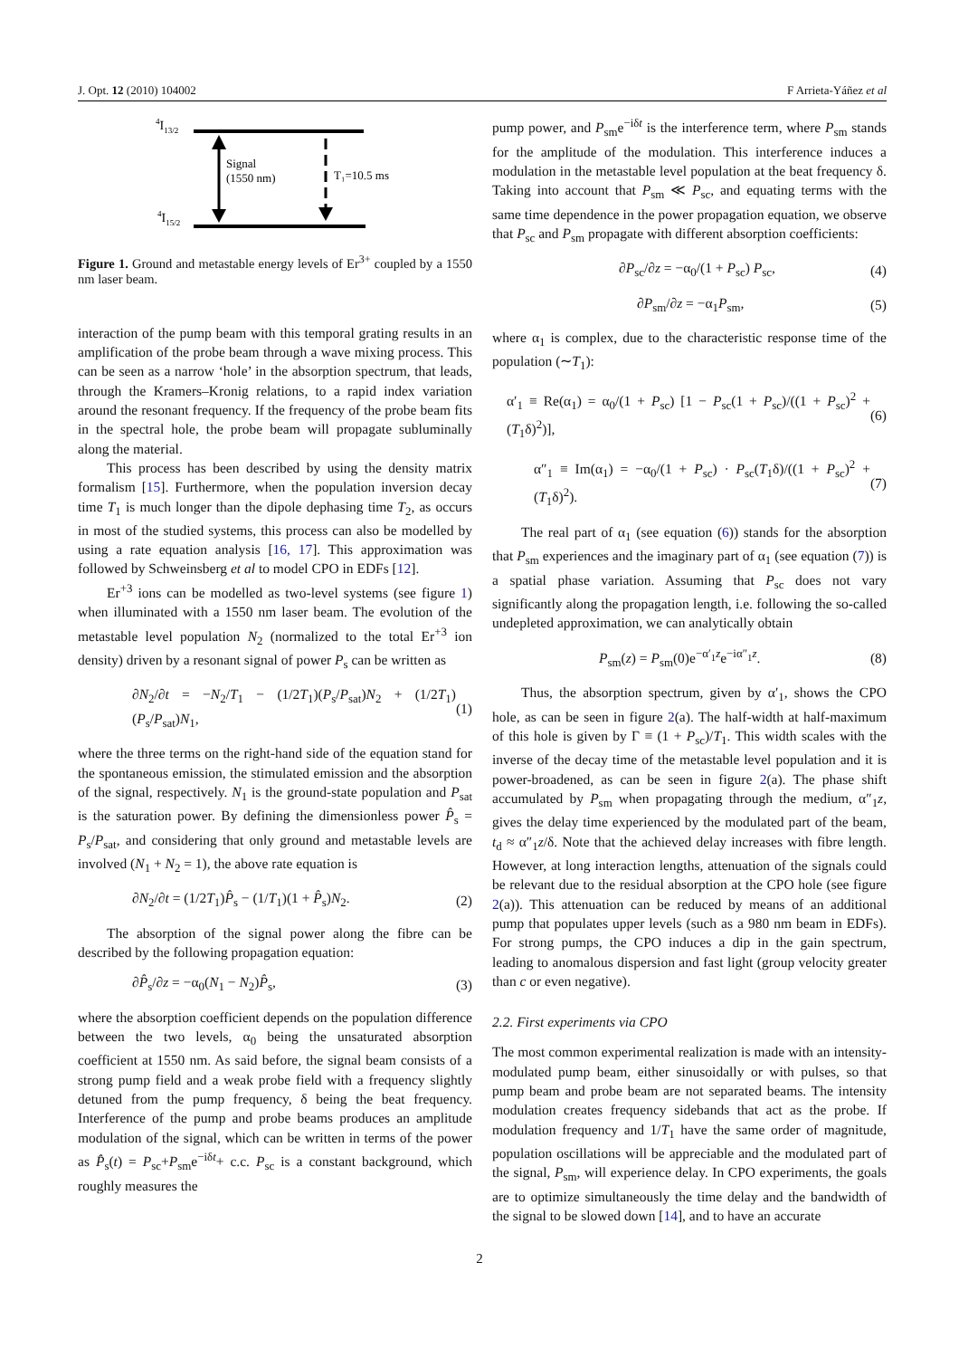J. Opt. 12 (2010) 104002 F Arrieta-Yáñez et al
4I13/2
4I15/2
Signal
(1550 nm)
T₁=10.5 ms
Figure 1. Ground and metastable energy levels of Er<sup>3+</sup> coupled by a 1550 nm laser beam.
interaction of the pump beam with this temporal grating results in an amplification of the probe beam through a wave mixing process. This can be seen as a narrow ‘hole’ in the absorption spectrum, that leads, through the Kramers–Kronig relations, to a rapid index variation around the resonant frequency. If the frequency of the probe beam fits in the spectral hole, the probe beam will propagate subluminally along the material.
This process has been described by using the density matrix formalism [15]. Furthermore, when the population inversion decay time T<sub>1</sub> is much longer than the dipole dephasing time T<sub>2</sub>, as occurs in most of the studied systems, this process can also be modelled by using a rate equation analysis [16, 17]. This approximation was followed by Schweinsberg et al to model CPO in EDFs [12].
Er<sup>+3</sup> ions can be modelled as two-level systems (see figure 1) when illuminated with a 1550 nm laser beam. The evolution of the metastable level population N<sub>2</sub> (normalized to the total Er<sup>+3</sup> ion density) driven by a resonant signal of power P<sub>s</sub> can be written as
∂N<sub>2</sub>/∂t = −N<sub>2</sub>/T<sub>1</sub> − (1/2T<sub>1</sub>)(P<sub>s</sub>/P<sub>sat</sub>)N<sub>2</sub> + (1/2T<sub>1</sub>)(P<sub>s</sub>/P<sub>sat</sub>)N<sub>1</sub>, (1)
where the three terms on the right-hand side of the equation stand for the spontaneous emission, the stimulated emission and the absorption of the signal, respectively. N<sub>1</sub> is the ground-state population and P<sub>sat</sub> is the saturation power. By defining the dimensionless power P̂<sub>s</sub> = P<sub>s</sub>/P<sub>sat</sub>, and considering that only ground and metastable levels are involved (N<sub>1</sub> + N<sub>2</sub> = 1), the above rate equation is
∂N<sub>2</sub>/∂t = (1/2T<sub>1</sub>)P̂<sub>s</sub> − (1/T<sub>1</sub>)(1 + P̂<sub>s</sub>)N<sub>2</sub>. (2)
The absorption of the signal power along the fibre can be described by the following propagation equation:
∂P̂<sub>s</sub>/∂z = −α<sub>0</sub>(N<sub>1</sub> − N<sub>2</sub>)P̂<sub>s</sub>, (3)
where the absorption coefficient depends on the population difference between the two levels, α<sub>0</sub> being the unsaturated absorption coefficient at 1550 nm. As said before, the signal beam consists of a strong pump field and a weak probe field with a frequency slightly detuned from the pump frequency, δ being the beat frequency. Interference of the pump and probe beams produces an amplitude modulation of the signal, which can be written in terms of the power as P̂<sub>s</sub>(t) = P<sub>sc</sub>+P<sub>sm</sub>e<sup>−iδt</sup>+ c.c. P<sub>sc</sub> is a constant background, which roughly measures the
pump power, and P<sub>sm</sub>e<sup>−iδt</sup> is the interference term, where P<sub>sm</sub> stands for the amplitude of the modulation. This interference induces a modulation in the metastable level population at the beat frequency δ. Taking into account that P<sub>sm</sub> ≪ P<sub>sc</sub>, and equating terms with the same time dependence in the power propagation equation, we observe that P<sub>sc</sub> and P<sub>sm</sub> propagate with different absorption coefficients:
∂P<sub>sc</sub>/∂z = −α<sub>0</sub>/(1 + P<sub>sc</sub>) P<sub>sc</sub>, (4)
∂P<sub>sm</sub>/∂z = −α<sub>1</sub>P<sub>sm</sub>, (5)
where α<sub>1</sub> is complex, due to the characteristic response time of the population (∼T<sub>1</sub>):
α′<sub>1</sub> ≡ Re(α<sub>1</sub>) = α<sub>0</sub>/(1 + P<sub>sc</sub>) [1 − P<sub>sc</sub>(1 + P<sub>sc</sub>)/((1 + P<sub>sc</sub>)<sup>2</sup> + (T<sub>1</sub>δ)<sup>2</sup>)], (6)
α″<sub>1</sub> ≡ Im(α<sub>1</sub>) = −α<sub>0</sub>/(1 + P<sub>sc</sub>) · P<sub>sc</sub>(T<sub>1</sub>δ)/((1 + P<sub>sc</sub>)<sup>2</sup> + (T<sub>1</sub>δ)<sup>2</sup>). (7)
The real part of α<sub>1</sub> (see equation (6)) stands for the absorption that P<sub>sm</sub> experiences and the imaginary part of α<sub>1</sub> (see equation (7)) is a spatial phase variation. Assuming that P<sub>sc</sub> does not vary significantly along the propagation length, i.e. following the so-called undepleted approximation, we can analytically obtain
P<sub>sm</sub>(z) = P<sub>sm</sub>(0)e<sup>−α′<sub>1</sub>z</sup>e<sup>−iα″<sub>1</sub>z</sup>. (8)
Thus, the absorption spectrum, given by α′<sub>1</sub>, shows the CPO hole, as can be seen in figure 2(a). The half-width at half-maximum of this hole is given by Γ ≡ (1 + P<sub>sc</sub>)/T<sub>1</sub>. This width scales with the inverse of the decay time of the metastable level population and it is power-broadened, as can be seen in figure 2(a). The phase shift accumulated by P<sub>sm</sub> when propagating through the medium, α″<sub>1</sub>z, gives the delay time experienced by the modulated part of the beam, t<sub>d</sub> ≈ α″<sub>1</sub>z/δ. Note that the achieved delay increases with fibre length. However, at long interaction lengths, attenuation of the signals could be relevant due to the residual absorption at the CPO hole (see figure 2(a)). This attenuation can be reduced by means of an additional pump that populates upper levels (such as a 980 nm beam in EDFs). For strong pumps, the CPO induces a dip in the gain spectrum, leading to anomalous dispersion and fast light (group velocity greater than c or even negative).
2.2. First experiments via CPO
The most common experimental realization is made with an intensity-modulated pump beam, either sinusoidally or with pulses, so that pump beam and probe beam are not separated beams. The intensity modulation creates frequency sidebands that act as the probe. If modulation frequency and 1/T<sub>1</sub> have the same order of magnitude, population oscillations will be appreciable and the modulated part of the signal, P<sub>sm</sub>, will experience delay. In CPO experiments, the goals are to optimize simultaneously the time delay and the bandwidth of the signal to be slowed down [14], and to have an accurate
2